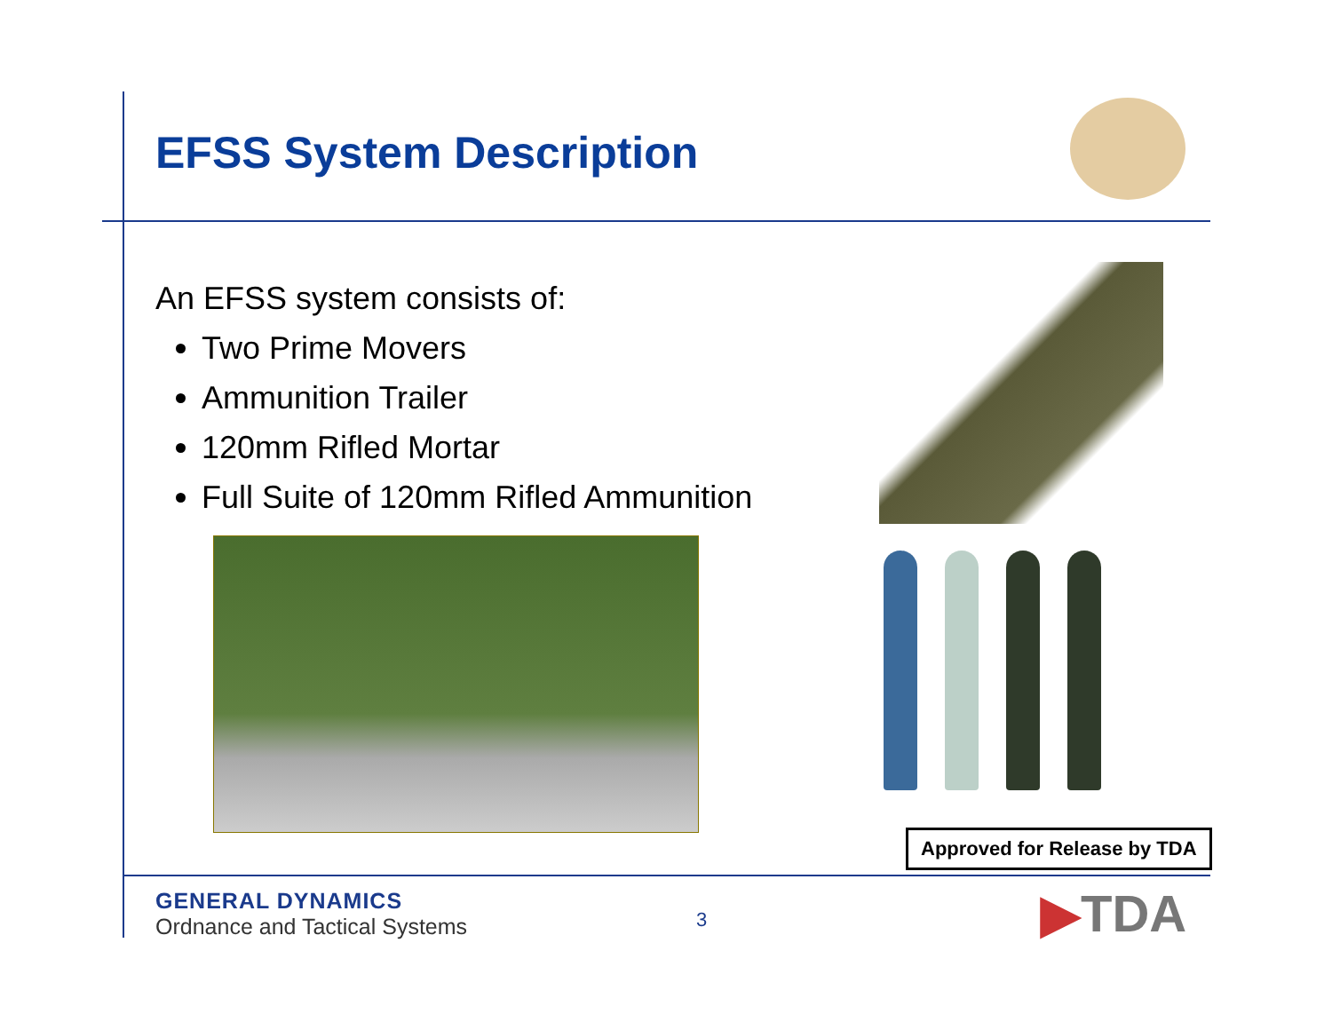EFSS System Description
An EFSS system consists of:
Two Prime Movers
Ammunition Trailer
120mm Rifled Mortar
Full Suite of 120mm Rifled Ammunition
Approved for Release by TDA
GENERAL DYNAMICS
Ordnance and Tactical Systems
3 ▶TDA